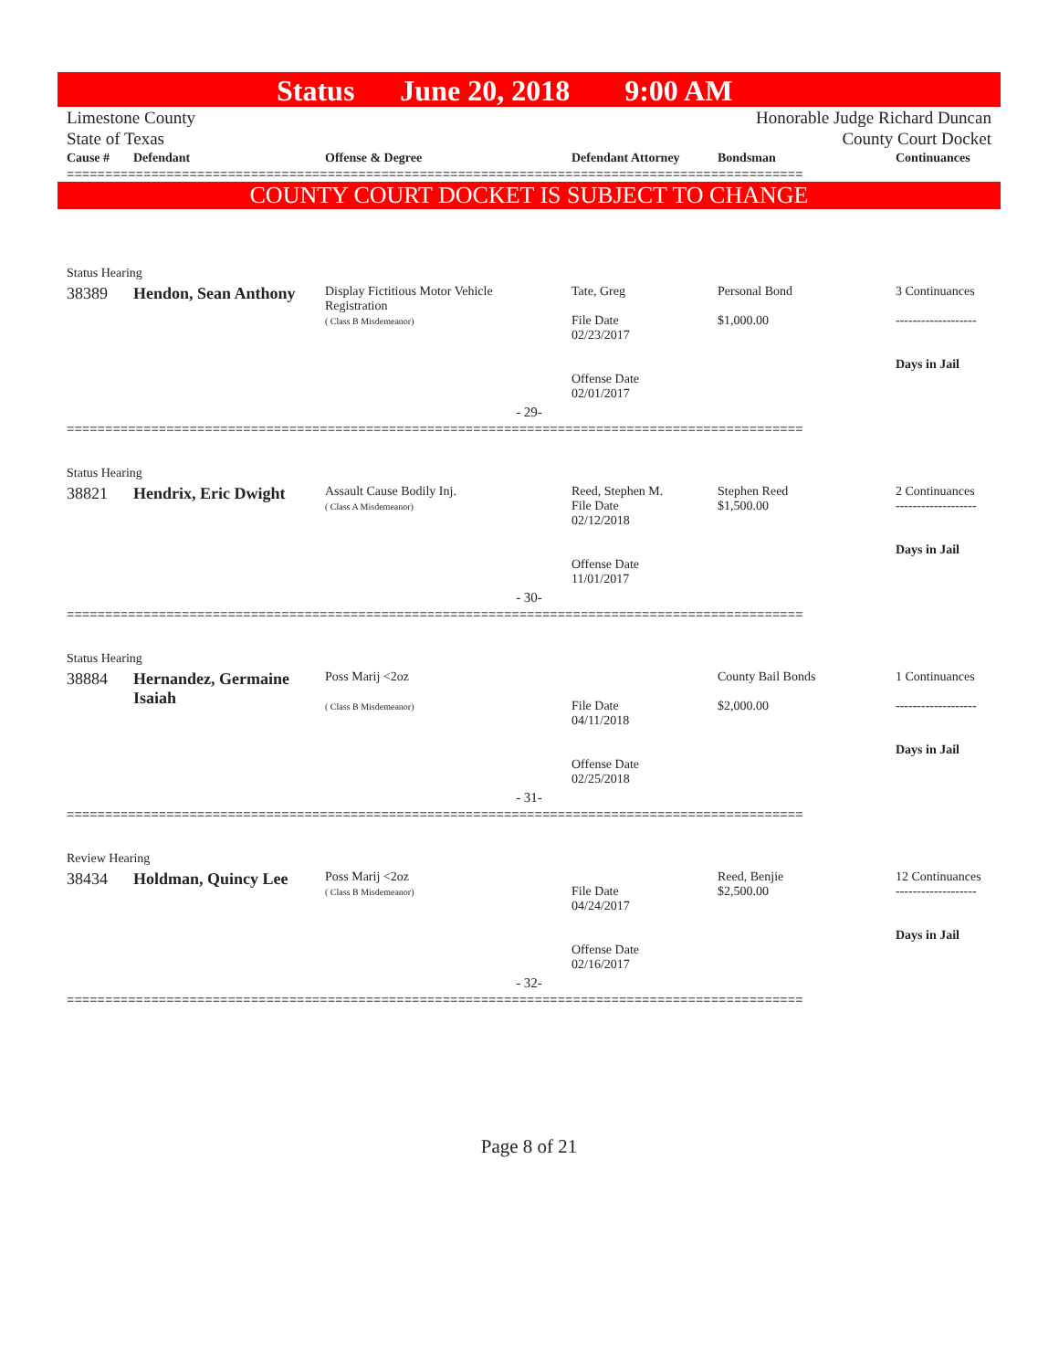Status June 20, 2018 9:00 AM
Limestone County
State of Texas
Honorable Judge Richard Duncan
County Court Docket
| Cause # | Defendant | Offense & Degree | Defendant Attorney | Bondsman | Continuances |
| --- | --- | --- | --- | --- | --- |
================================================================================================
COUNTY COURT DOCKET IS SUBJECT TO CHANGE
| Status Hearing | | | | | |
| 38389 | Hendon, Sean Anthony | Display Fictitious Motor Vehicle Registration ( Class B Misdemeanor) | Tate, Greg File Date 02/23/2017 Offense Date 02/01/2017 | Personal Bond $1,000.00 | 3 Continuances ------------------- Days in Jail |
| - 29- | | | | | |
================================================================================================
| Status Hearing | | | | | |
| 38821 | Hendrix, Eric Dwight | Assault Cause Bodily Inj. ( Class A Misdemeanor) | Reed, Stephen M. File Date 02/12/2018 Offense Date 11/01/2017 | Stephen Reed $1,500.00 | 2 Continuances ------------------- Days in Jail |
| - 30- | | | | | |
================================================================================================
| Status Hearing | | | | | |
| 38884 | Hernandez, Germaine Isaiah | Poss Marij <2oz ( Class B Misdemeanor) | File Date 04/11/2018 Offense Date 02/25/2018 | County Bail Bonds $2,000.00 | 1 Continuances ------------------- Days in Jail |
| - 31- | | | | | |
================================================================================================
| Review Hearing | | | | | |
| 38434 | Holdman, Quincy Lee | Poss Marij <2oz ( Class B Misdemeanor) | File Date 04/24/2017 Offense Date 02/16/2017 | Reed, Benjie $2,500.00 | 12 Continuances ------------------- Days in Jail |
| - 32- | | | | | |
================================================================================================
Page 8 of 21